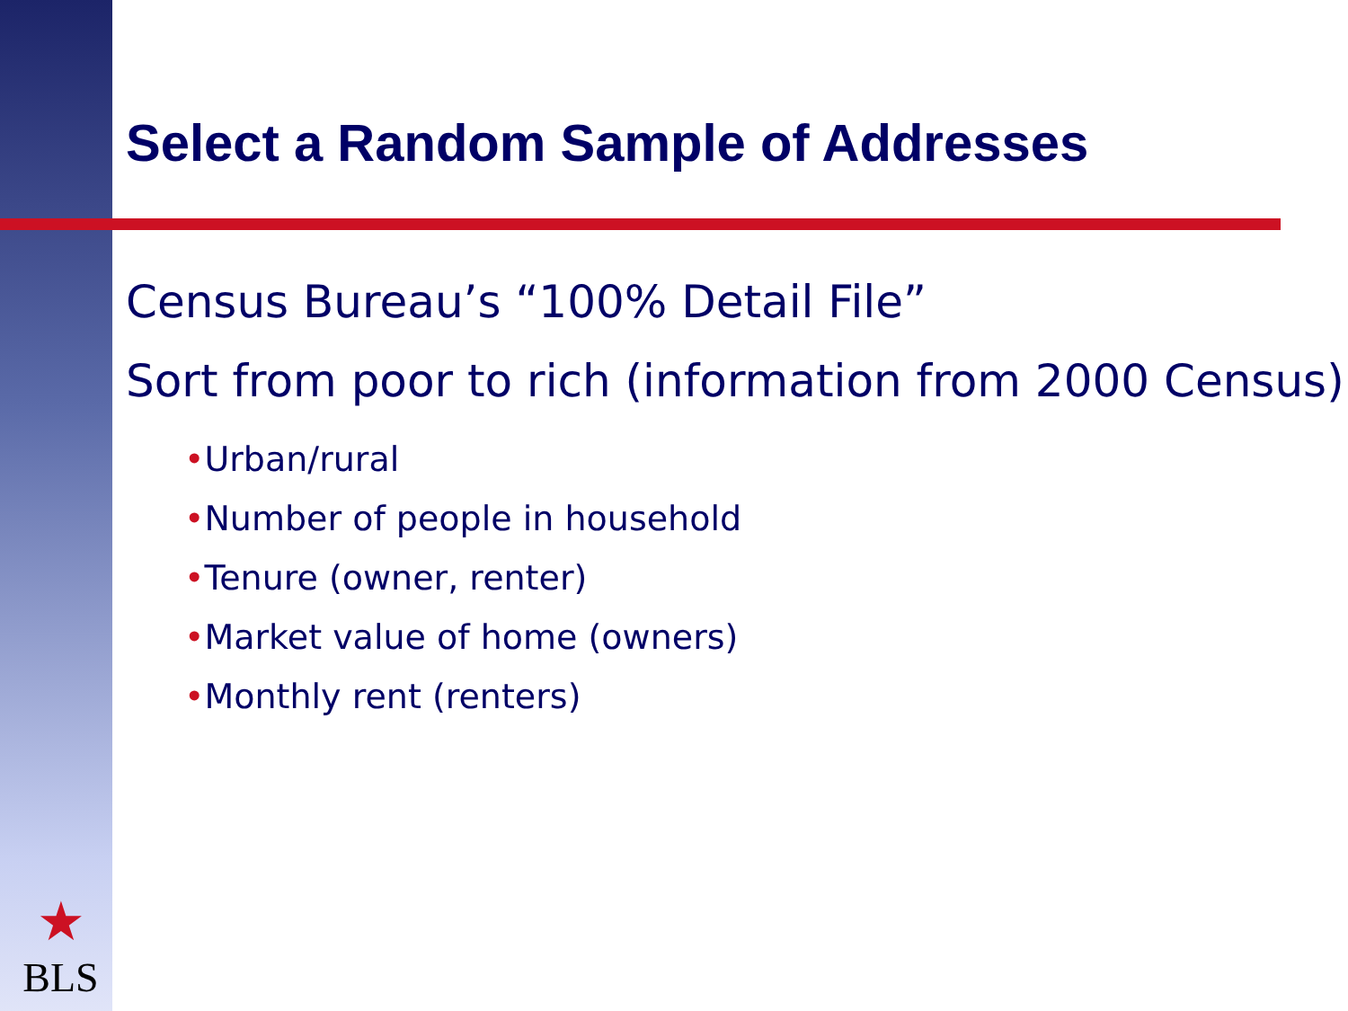Select a Random Sample of Addresses
Census Bureau’s “100% Detail File”
Sort from poor to rich (information from 2000 Census)
•Urban/rural
•Number of people in household
•Tenure (owner, renter)
•Market value of home (owners)
•Monthly rent (renters)
★
BLS